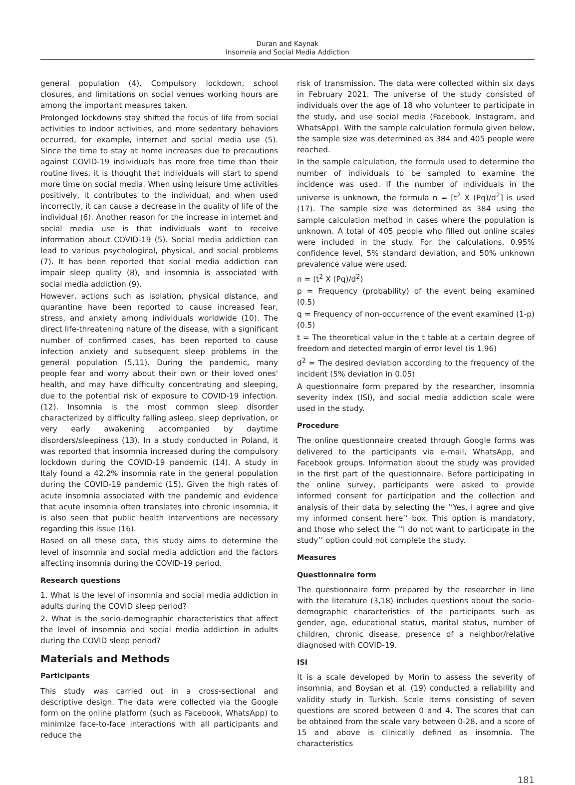Duran and Kaynak
Insomnia and Social Media Addiction
general population (4). Compulsory lockdown, school closures, and limitations on social venues working hours are among the important measures taken.
Prolonged lockdowns stay shifted the focus of life from social activities to indoor activities, and more sedentary behaviors occurred, for example, internet and social media use (5). Since the time to stay at home increases due to precautions against COVID-19 individuals has more free time than their routine lives, it is thought that individuals will start to spend more time on social media. When using leisure time activities positively, it contributes to the individual, and when used incorrectly, it can cause a decrease in the quality of life of the individual (6). Another reason for the increase in internet and social media use is that individuals want to receive information about COVID-19 (5). Social media addiction can lead to various psychological, physical, and social problems (7). It has been reported that social media addiction can impair sleep quality (8), and insomnia is associated with social media addiction (9).
However, actions such as isolation, physical distance, and quarantine have been reported to cause increased fear, stress, and anxiety among individuals worldwide (10). The direct life-threatening nature of the disease, with a significant number of confirmed cases, has been reported to cause infection anxiety and subsequent sleep problems in the general population (5,11). During the pandemic, many people fear and worry about their own or their loved ones' health, and may have difficulty concentrating and sleeping, due to the potential risk of exposure to COVID-19 infection. (12). Insomnia is the most common sleep disorder characterized by difficulty falling asleep, sleep deprivation, or very early awakening accompanied by daytime disorders/sleepiness (13). In a study conducted in Poland, it was reported that insomnia increased during the compulsory lockdown during the COVID-19 pandemic (14). A study in Italy found a 42.2% insomnia rate in the general population during the COVID-19 pandemic (15). Given the high rates of acute insomnia associated with the pandemic and evidence that acute insomnia often translates into chronic insomnia, it is also seen that public health interventions are necessary regarding this issue (16).
Based on all these data, this study aims to determine the level of insomnia and social media addiction and the factors affecting insomnia during the COVID-19 period.
Research questions
1. What is the level of insomnia and social media addiction in adults during the COVID sleep period?
2. What is the socio-demographic characteristics that affect the level of insomnia and social media addiction in adults during the COVID sleep period?
Materials and Methods
Participants
This study was carried out in a cross-sectional and descriptive design. The data were collected via the Google form on the online platform (such as Facebook, WhatsApp) to minimize face-to-face interactions with all participants and reduce the
risk of transmission. The data were collected within six days in February 2021. The universe of the study consisted of individuals over the age of 18 who volunteer to participate in the study, and use social media (Facebook, Instagram, and WhatsApp). With the sample calculation formula given below, the sample size was determined as 384 and 405 people were reached.
In the sample calculation, the formula used to determine the number of individuals to be sampled to examine the incidence was used. If the number of individuals in the universe is unknown, the formula n = [t<sup>2</sup> X (Pq)/d<sup>2</sup>] is used (17). The sample size was determined as 384 using the sample calculation method in cases where the population is unknown. A total of 405 people who filled out online scales were included in the study. For the calculations, 0.95% confidence level, 5% standard deviation, and 50% unknown prevalence value were used.
n = (t<sup>2</sup> X (Pq)/d<sup>2</sup>)
p = Frequency (probability) of the event being examined (0.5)
q = Frequency of non-occurrence of the event examined (1-p) (0.5)
t = The theoretical value in the t table at a certain degree of freedom and detected margin of error level (is 1.96)
d<sup>2</sup> = The desired deviation according to the frequency of the incident (5% deviation in 0.05)
A questionnaire form prepared by the researcher, insomnia severity index (ISI), and social media addiction scale were used in the study.
Procedure
The online questionnaire created through Google forms was delivered to the participants via e-mail, WhatsApp, and Facebook groups. Information about the study was provided in the first part of the questionnaire. Before participating in the online survey, participants were asked to provide informed consent for participation and the collection and analysis of their data by selecting the ‘‘Yes, I agree and give my informed consent here’’ box. This option is mandatory, and those who select the ‘‘I do not want to participate in the study’’ option could not complete the study.
Measures
Questionnaire form
The questionnaire form prepared by the researcher in line with the literature (3,18) includes questions about the socio-demographic characteristics of the participants such as gender, age, educational status, marital status, number of children, chronic disease, presence of a neighbor/relative diagnosed with COVID-19.
ISI
It is a scale developed by Morin to assess the severity of insomnia, and Boysan et al. (19) conducted a reliability and validity study in Turkish. Scale items consisting of seven questions are scored between 0 and 4. The scores that can be obtained from the scale vary between 0-28, and a score of 15 and above is clinically defined as insomnia. The characteristics
181